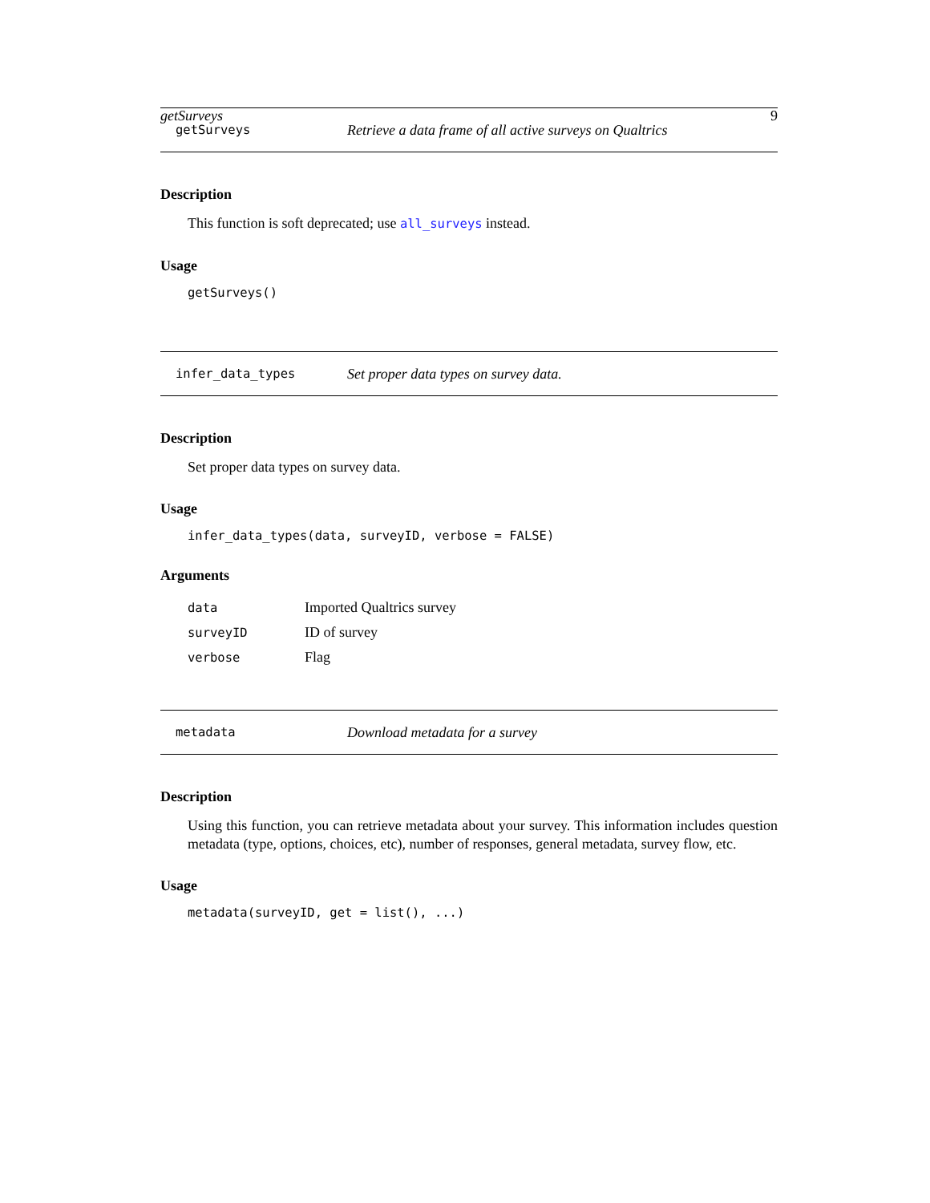getSurveys 9
getSurveys Retrieve a data frame of all active surveys on Qualtrics
Description
This function is soft deprecated; use all_surveys instead.
Usage
getSurveys()
infer_data_types Set proper data types on survey data.
Description
Set proper data types on survey data.
Usage
infer_data_types(data, surveyID, verbose = FALSE)
Arguments
| data | Imported Qualtrics survey |
| surveyID | ID of survey |
| verbose | Flag |
metadata Download metadata for a survey
Description
Using this function, you can retrieve metadata about your survey. This information includes question metadata (type, options, choices, etc), number of responses, general metadata, survey flow, etc.
Usage
metadata(surveyID, get = list(), ...)